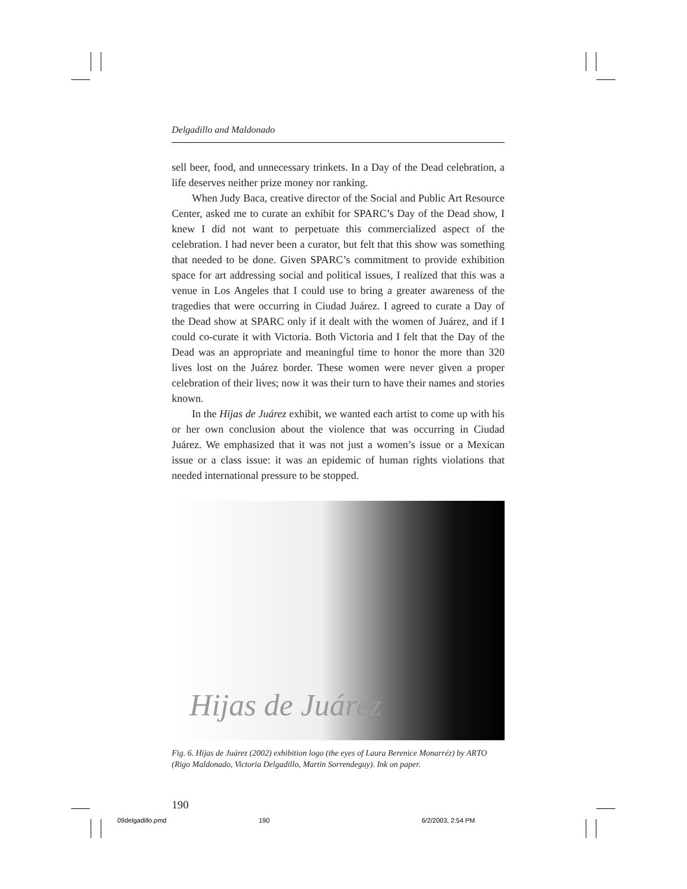Delgadillo and Maldonado
sell beer, food, and unnecessary trinkets. In a Day of the Dead celebration, a life deserves neither prize money nor ranking.
When Judy Baca, creative director of the Social and Public Art Resource Center, asked me to curate an exhibit for SPARC’s Day of the Dead show, I knew I did not want to perpetuate this commercialized aspect of the celebration. I had never been a curator, but felt that this show was something that needed to be done. Given SPARC’s commitment to provide exhibition space for art addressing social and political issues, I realized that this was a venue in Los Angeles that I could use to bring a greater awareness of the tragedies that were occurring in Ciudad Juárez. I agreed to curate a Day of the Dead show at SPARC only if it dealt with the women of Juárez, and if I could co-curate it with Victoria. Both Victoria and I felt that the Day of the Dead was an appropriate and meaningful time to honor the more than 320 lives lost on the Juárez border. These women were never given a proper celebration of their lives; now it was their turn to have their names and stories known.
In the Hijas de Juárez exhibit, we wanted each artist to come up with his or her own conclusion about the violence that was occurring in Ciudad Juárez. We emphasized that it was not just a women’s issue or a Mexican issue or a class issue: it was an epidemic of human rights violations that needed international pressure to be stopped.
Hijas de Juárez
Fig. 6. Hijas de Juárez (2002) exhibition logo (the eyes of Laura Berenice Monarréz) by ARTO (Rigo Maldonado, Victoria Delgadillo, Martin Sorrendeguy). Ink on paper.
190
09delgadillo.pmd 190 6/2/2003, 2:54 PM